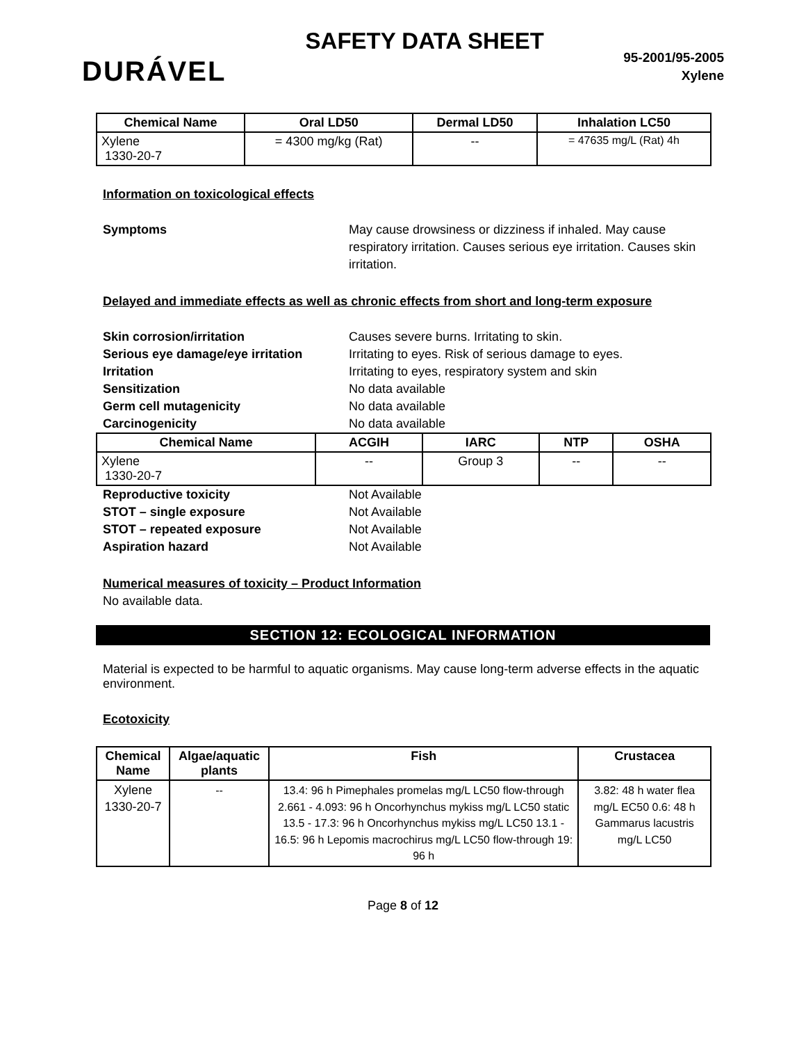DURÁVEL
SAFETY DATA SHEET
95-2001/95-2005
Xylene
| Chemical Name | Oral LD50 | Dermal LD50 | Inhalation LC50 |
| --- | --- | --- | --- |
| Xylene 1330-20-7 | = 4300 mg/kg (Rat) | -- | = 47635 mg/L (Rat) 4h |
Information on toxicological effects
Symptoms May cause drowsiness or dizziness if inhaled. May cause respiratory irritation. Causes serious eye irritation. Causes skin irritation.
Delayed and immediate effects as well as chronic effects from short and long-term exposure
Skin corrosion/irritation Causes severe burns. Irritating to skin.
Serious eye damage/eye irritation
Irritating to eyes. Risk of serious damage to eyes.
Irritation Irritating to eyes, respiratory system and skin
Sensitization No data available
Germ cell mutagenicity No data available
Carcinogenicity No data available
| Chemical Name | ACGIH | IARC | NTP | OSHA |
| --- | --- | --- | --- | --- |
| Xylene 1330-20-7 | -- | Group 3 | -- | -- |
Reproductive toxicity Not Available
STOT – single exposure Not Available
STOT – repeated exposure Not Available
Aspiration hazard Not Available
Numerical measures of toxicity – Product Information
No available data.
SECTION 12: ECOLOGICAL INFORMATION
Material is expected to be harmful to aquatic organisms. May cause long-term adverse effects in the aquatic environment.
Ecotoxicity
| Chemical Name | Algae/aquatic plants | Fish | Crustacea |
| --- | --- | --- | --- |
| Xylene 1330-20-7 | -- | 13.4: 96 h Pimephales promelas mg/L LC50 flow-through 2.661 - 4.093: 96 h Oncorhynchus mykiss mg/L LC50 static 13.5 - 17.3: 96 h Oncorhynchus mykiss mg/L LC50 13.1 - 16.5: 96 h Lepomis macrochirus mg/L LC50 flow-through 19: 96 h | 3.82: 48 h water flea mg/L EC50 0.6: 48 h Gammarus lacustris mg/L LC50 |
Page 8 of 12